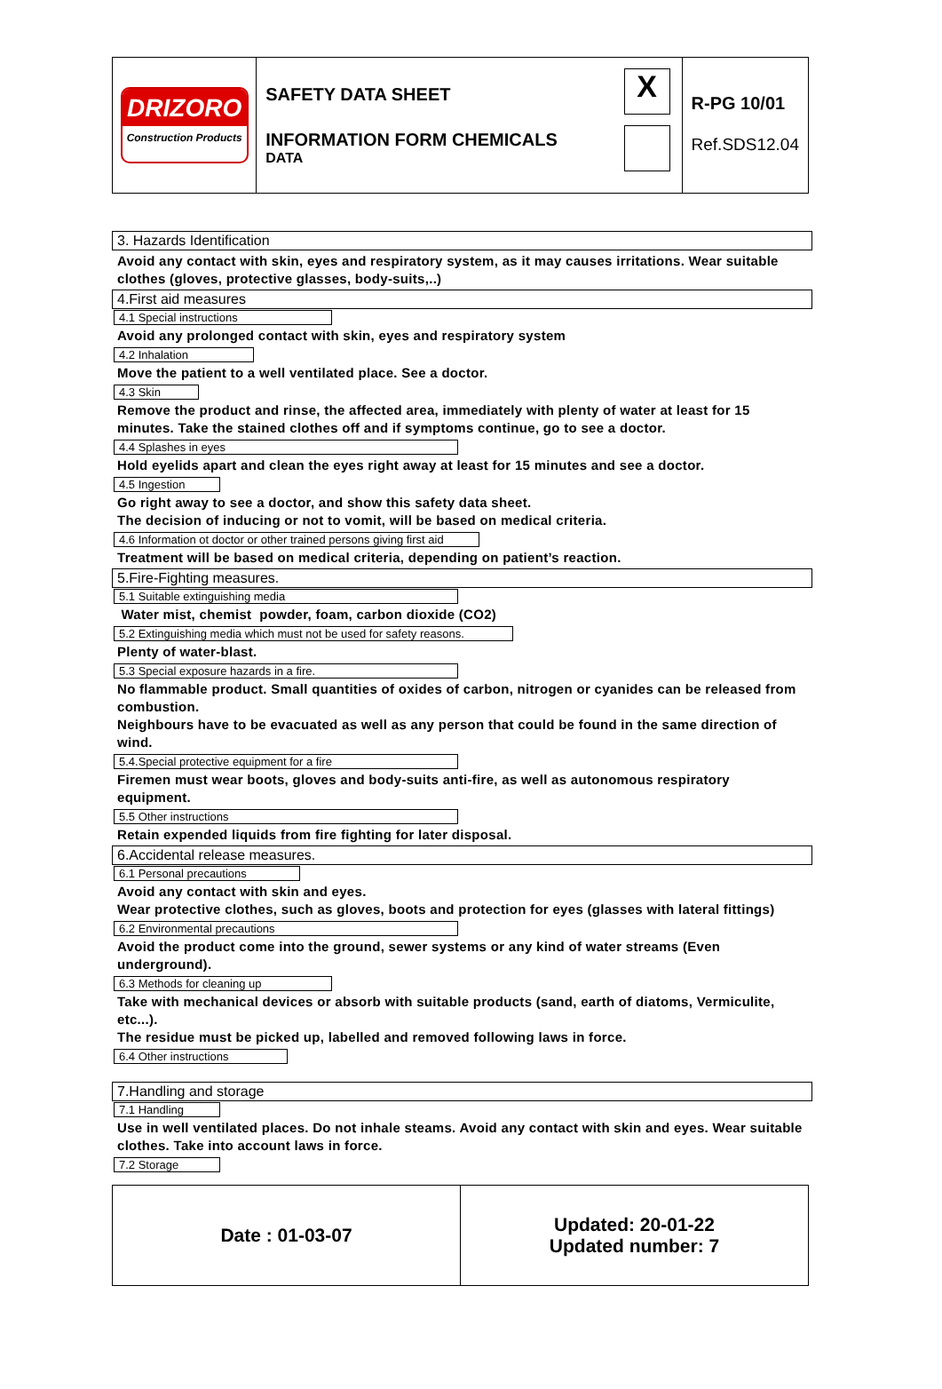DRIZORO
Construction Products
SAFETY DATA SHEET
INFORMATION FORM CHEMICALS
DATA
X
R-PG 10/01
Ref.SDS12.04
3. Hazards Identification
Avoid any contact with skin, eyes and respiratory system, as it may causes irritations. Wear suitable clothes (gloves, protective glasses, body-suits,..)
4.First aid measures
4.1 Special instructions
Avoid any prolonged contact with skin, eyes and respiratory system
4.2 Inhalation
Move the patient to a well ventilated place. See a doctor.
4.3 Skin
Remove the product and rinse, the affected area, immediately with plenty of water at least for 15 minutes. Take the stained clothes off and if symptoms continue, go to see a doctor.
4.4 Splashes in eyes
Hold eyelids apart and clean the eyes right away at least for 15 minutes and see a doctor.
4.5 Ingestion
Go right away to see a doctor, and show this safety data sheet.
The decision of inducing or not to vomit, will be based on medical criteria.
4.6 Information ot doctor or other trained persons giving first aid
Treatment will be based on medical criteria, depending on patient’s reaction.
5.Fire-Fighting measures.
5.1 Suitable extinguishing media
Water mist, chemist powder, foam, carbon dioxide (CO2)
5.2 Extinguishing media which must not be used for safety reasons.
Plenty of water-blast.
5.3 Special exposure hazards in a fire.
No flammable product. Small quantities of oxides of carbon, nitrogen or cyanides can be released from combustion.
Neighbours have to be evacuated as well as any person that could be found in the same direction of wind.
5.4.Special protective equipment for a fire
Firemen must wear boots, gloves and body-suits anti-fire, as well as autonomous respiratory equipment.
5.5 Other instructions
Retain expended liquids from fire fighting for later disposal.
6.Accidental release measures.
6.1 Personal precautions
Avoid any contact with skin and eyes.
Wear protective clothes, such as gloves, boots and protection for eyes (glasses with lateral fittings)
6.2 Environmental precautions
Avoid the product come into the ground, sewer systems or any kind of water streams (Even underground).
6.3 Methods for cleaning up
Take with mechanical devices or absorb with suitable products (sand, earth of diatoms, Vermiculite, etc...).
The residue must be picked up, labelled and removed following laws in force.
6.4 Other instructions
7.Handling and storage
7.1 Handling
Use in well ventilated places. Do not inhale steams. Avoid any contact with skin and eyes. Wear suitable clothes. Take into account laws in force.
7.2 Storage
Date : 01-03-07 Updated: 20-01-22
Updated number: 7